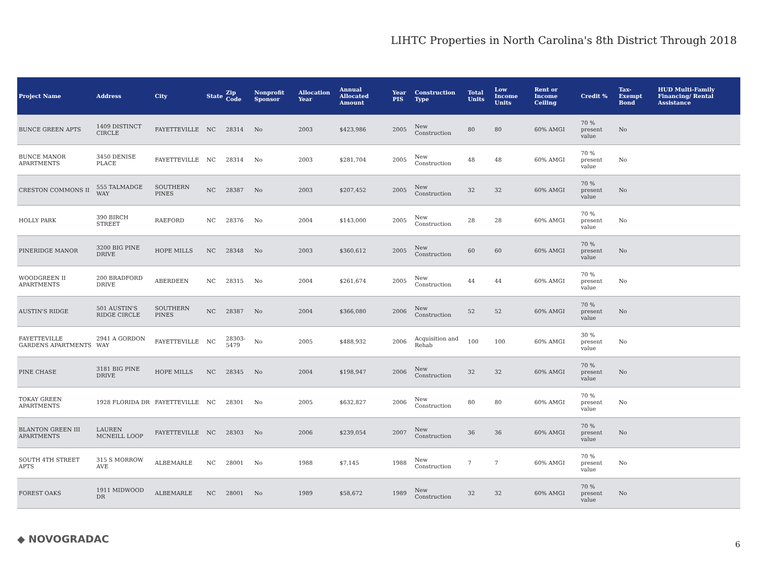LIHTC Properties in North Carolina's 8th District Through 2018
| Project Name | Address | City | State | Zip Code | Nonprofit Sponsor | Allocation Year | Annual Allocated Amount | Year PIS | Construction Type | Total Units | Low Income Units | Rent or Income Ceiling | Credit % | Tax-Exempt Bond | HUD Multi-Family Financing/ Rental Assistance |
| --- | --- | --- | --- | --- | --- | --- | --- | --- | --- | --- | --- | --- | --- | --- | --- |
| BUNCE GREEN APTS | 1409 DISTINCT CIRCLE | FAYETTEVILLE | NC | 28314 | No | 2003 | $423,986 | 2005 | New Construction | 80 | 80 | 60% AMGI | 70 % present value | No | |
| BUNCE MANOR APARTMENTS | 3450 DENISE PLACE | FAYETTEVILLE | NC | 28314 | No | 2003 | $281,704 | 2005 | New Construction | 48 | 48 | 60% AMGI | 70 % present value | No | |
| CRESTON COMMONS II | 555 TALMADGE WAY | SOUTHERN PINES | NC | 28387 | No | 2003 | $207,452 | 2005 | New Construction | 32 | 32 | 60% AMGI | 70 % present value | No | |
| HOLLY PARK | 390 BIRCH STREET | RAEFORD | NC | 28376 | No | 2004 | $143,000 | 2005 | New Construction | 28 | 28 | 60% AMGI | 70 % present value | No | |
| PINERIDGE MANOR | 3200 BIG PINE DRIVE | HOPE MILLS | NC | 28348 | No | 2003 | $360,612 | 2005 | New Construction | 60 | 60 | 60% AMGI | 70 % present value | No | |
| WOODGREEN II APARTMENTS | 200 BRADFORD DRIVE | ABERDEEN | NC | 28315 | No | 2004 | $261,674 | 2005 | New Construction | 44 | 44 | 60% AMGI | 70 % present value | No | |
| AUSTIN'S RIDGE | 501 AUSTIN'S RIDGE CIRCLE | SOUTHERN PINES | NC | 28387 | No | 2004 | $366,080 | 2006 | New Construction | 52 | 52 | 60% AMGI | 70 % present value | No | |
| FAYETTEVILLE GARDENS APARTMENTS | 2941 A GORDON WAY | FAYETTEVILLE | NC | 28303-5479 | No | 2005 | $488,932 | 2006 | Acquisition and Rehab | 100 | 100 | 60% AMGI | 30 % present value | No | |
| PINE CHASE | 3181 BIG PINE DRIVE | HOPE MILLS | NC | 28345 | No | 2004 | $198,947 | 2006 | New Construction | 32 | 32 | 60% AMGI | 70 % present value | No | |
| TOKAY GREEN APARTMENTS | 1928 FLORIDA DR | FAYETTEVILLE | NC | 28301 | No | 2005 | $632,827 | 2006 | New Construction | 80 | 80 | 60% AMGI | 70 % present value | No | |
| BLANTON GREEN III APARTMENTS | LAUREN MCNEILL LOOP | FAYETTEVILLE | NC | 28303 | No | 2006 | $239,054 | 2007 | New Construction | 36 | 36 | 60% AMGI | 70 % present value | No | |
| SOUTH 4TH STREET APTS | 315 S MORROW AVE | ALBEMARLE | NC | 28001 | No | 1988 | $7,145 | 1988 | New Construction | 7 | 7 | 60% AMGI | 70 % present value | No | |
| FOREST OAKS | 1911 MIDWOOD DR | ALBEMARLE | NC | 28001 | No | 1989 | $58,672 | 1989 | New Construction | 32 | 32 | 60% AMGI | 70 % present value | No | |
◆ NOVOGRADAC 6